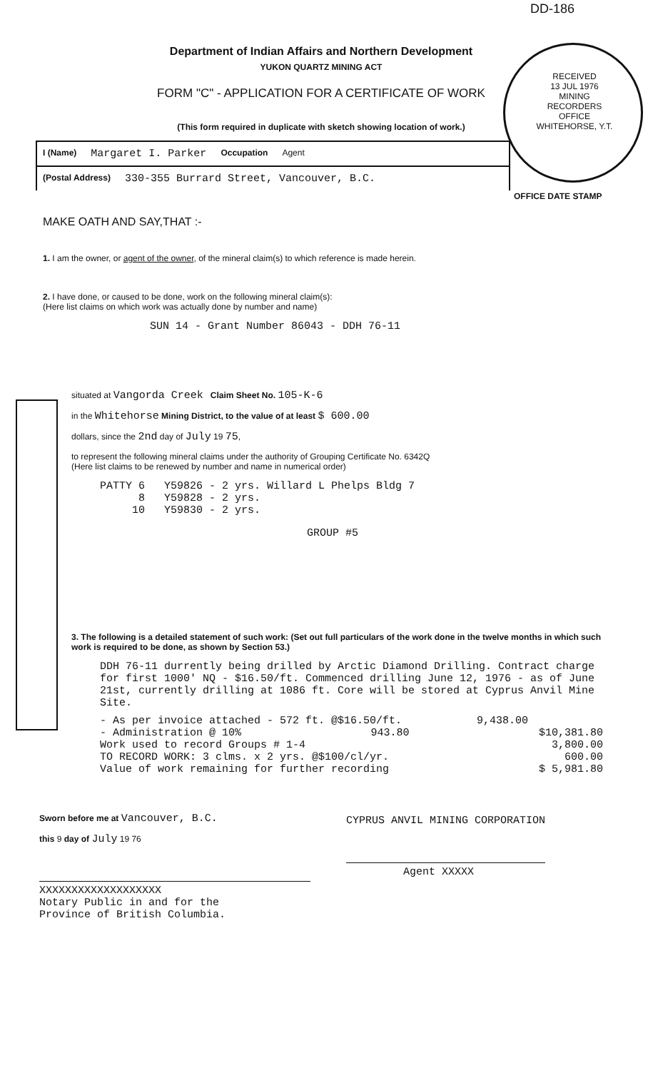DD-186
Department of Indian Affairs and Northern Development
YUKON QUARTZ MINING ACT
FORM "C" - APPLICATION FOR A CERTIFICATE OF WORK
(This form required in duplicate with sketch showing location of work.)
RECEIVED
13 JUL 1976
MINING RECORDERS OFFICE WHITEHORSE, Y.T.
I (Name) Margaret I. Parker Occupation Agent
(Postal Address) 330-355 Burrard Street, Vancouver, B.C.
OFFICE DATE STAMP
MAKE OATH AND SAY,THAT :-
1. I am the owner, or agent of the owner, of the mineral claim(s) to which reference is made herein.
2. I have done, or caused to be done, work on the following mineral claim(s):
(Here list claims on which work was actually done by number and name)
SUN 14 - Grant Number 86043 - DDH 76-11
situated at Vangorda Creek Claim Sheet No. 105-K-6
in the Whitehorse Mining District, to the value of at least $ 600.00
dollars, since the 2nd day of July 19 75,
to represent the following mineral claims under the authority of Grouping Certificate No. 6342Q
(Here list claims to be renewed by number and name in numerical order)
PATTY 6 Y59826 - 2 yrs. Willard L Phelps Bldg 7
8 Y59828 - 2 yrs.
10 Y59830 - 2 yrs.
GROUP #5
3. The following is a detailed statement of such work: (Set out full particulars of the work done in the twelve months in which such work is required to be done, as shown by Section 53.)
DDH 76-11 durrently being drilled by Arctic Diamond Drilling. Contract charge for first 1000' NQ - $16.50/ft. Commenced drilling June 12, 1976 - as of June 21st, currently drilling at 1086 ft. Core will be stored at Cyprus Anvil Mine Site.
- As per invoice attached - 572 ft. @$16.50/ft. 9,438.00
- Administration @ 10% 943.80 $10,381.80
Work used to record Groups # 1-4 3,800.00
TO RECORD WORK: 3 clms. x 2 yrs. @$100/cl/yr. 600.00
Value of work remaining for further recording $ 5,981.80
Sworn before me at Vancouver, B.C.
this 9 day of July 19 76
XXXXXXXXXXXXXXXXXXX
Notary Public in and for the
Province of British Columbia.
CYPRUS ANVIL MINING CORPORATION
Agent XXXXX